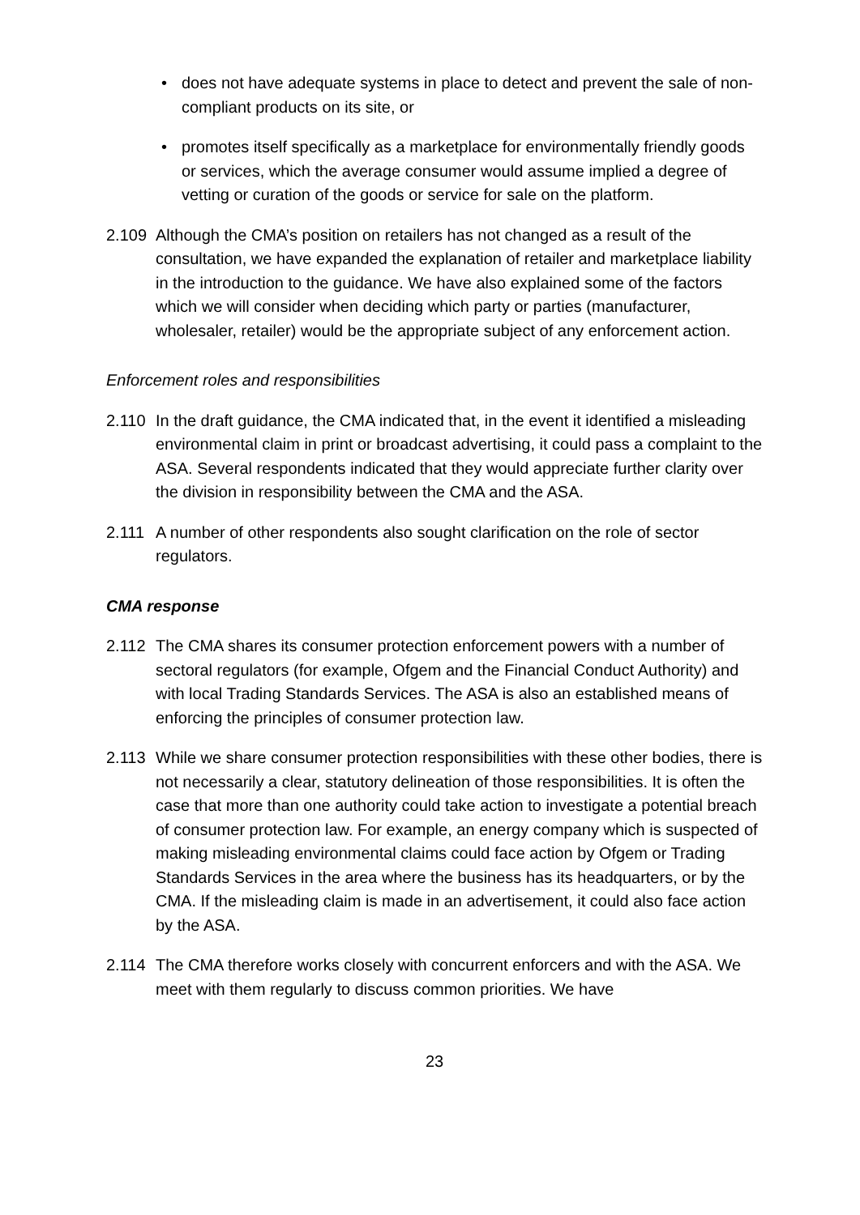• does not have adequate systems in place to detect and prevent the sale of non-compliant products on its site, or
• promotes itself specifically as a marketplace for environmentally friendly goods or services, which the average consumer would assume implied a degree of vetting or curation of the goods or service for sale on the platform.
2.109 Although the CMA’s position on retailers has not changed as a result of the consultation, we have expanded the explanation of retailer and marketplace liability in the introduction to the guidance. We have also explained some of the factors which we will consider when deciding which party or parties (manufacturer, wholesaler, retailer) would be the appropriate subject of any enforcement action.
Enforcement roles and responsibilities
2.110 In the draft guidance, the CMA indicated that, in the event it identified a misleading environmental claim in print or broadcast advertising, it could pass a complaint to the ASA. Several respondents indicated that they would appreciate further clarity over the division in responsibility between the CMA and the ASA.
2.111 A number of other respondents also sought clarification on the role of sector regulators.
CMA response
2.112 The CMA shares its consumer protection enforcement powers with a number of sectoral regulators (for example, Ofgem and the Financial Conduct Authority) and with local Trading Standards Services. The ASA is also an established means of enforcing the principles of consumer protection law.
2.113 While we share consumer protection responsibilities with these other bodies, there is not necessarily a clear, statutory delineation of those responsibilities. It is often the case that more than one authority could take action to investigate a potential breach of consumer protection law. For example, an energy company which is suspected of making misleading environmental claims could face action by Ofgem or Trading Standards Services in the area where the business has its headquarters, or by the CMA. If the misleading claim is made in an advertisement, it could also face action by the ASA.
2.114 The CMA therefore works closely with concurrent enforcers and with the ASA. We meet with them regularly to discuss common priorities. We have
23